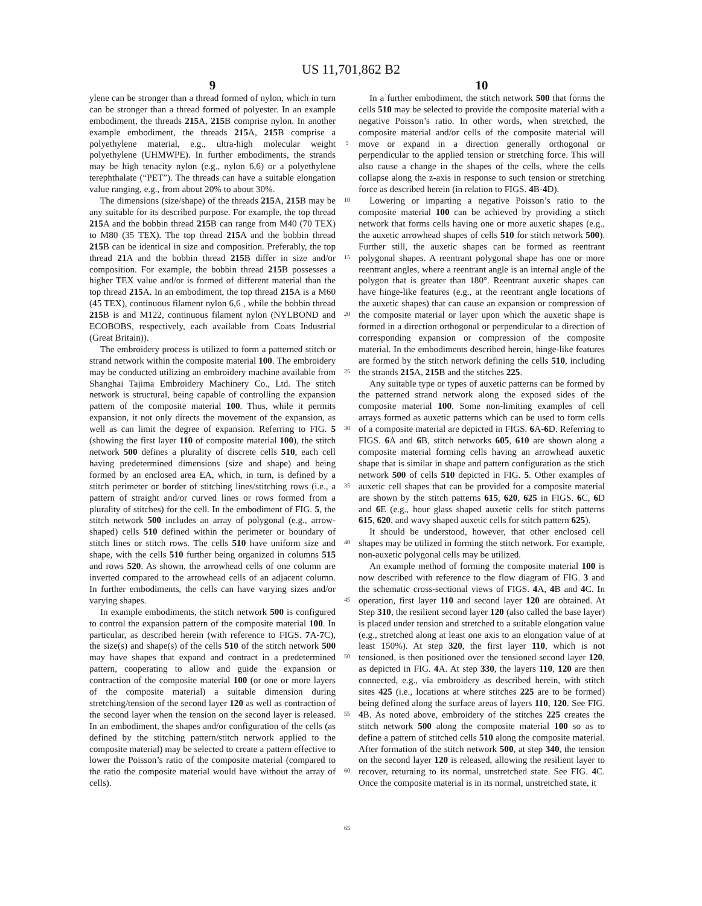US 11,701,862 B2
9
ylene can be stronger than a thread formed of nylon, which in turn can be stronger than a thread formed of polyester. In an example embodiment, the threads 215 A, 215 B comprise nylon. In another example embodiment, the threads 215 A, 215 B comprise a polyethylene material, e.g., ultra-high molecular weight polyethylene (UHMWPE). In further embodiments, the strands may be high tenacity nylon (e.g., nylon 6,6) or a polyethylene terephthalate (“PET”). The threads can have a suitable elongation value ranging, e.g., from about 20% to about 30%.
The dimensions (size/shape) of the threads 215 A, 215 B may be any suitable for its described purpose. For example, the top thread 215 A and the bobbin thread 215 B can range from M40 (70 TEX) to M80 (35 TEX). The top thread 215 A and the bobbin thread 215 B can be identical in size and composition. Preferably, the top thread 21 A and the bobbin thread 215 B differ in size and/or composition. For example, the bobbin thread 215 B possesses a higher TEX value and/or is formed of different material than the top thread 215 A. In an embodiment, the top thread 215 A is a M60 (45 TEX), continuous filament nylon 6,6 , while the bobbin thread 215 B is and M122, continuous filament nylon (NYLBOND and ECOBOBS, respectively, each available from Coats Industrial (Great Britain)).
The embroidery process is utilized to form a patterned stitch or strand network within the composite material 100. The embroidery may be conducted utilizing an embroidery machine available from Shanghai Tajima Embroidery Machinery Co., Ltd. The stitch network is structural, being capable of controlling the expansion pattern of the composite material 100. Thus, while it permits expansion, it not only directs the movement of the expansion, as well as can limit the degree of expansion. Referring to FIG. 5 (showing the first layer 110 of composite material 100), the stitch network 500 defines a plurality of discrete cells 510, each cell having predetermined dimensions (size and shape) and being formed by an enclosed area EA, which, in turn, is defined by a stitch perimeter or border of stitching lines/stitching rows (i.e., a pattern of straight and/or curved lines or rows formed from a plurality of stitches) for the cell. In the embodiment of FIG. 5, the stitch network 500 includes an array of polygonal (e.g., arrow-shaped) cells 510 defined within the perimeter or boundary of stitch lines or stitch rows. The cells 510 have uniform size and shape, with the cells 510 further being organized in columns 515 and rows 520. As shown, the arrowhead cells of one column are inverted compared to the arrowhead cells of an adjacent column. In further embodiments, the cells can have varying sizes and/or varying shapes.
In example embodiments, the stitch network 500 is configured to control the expansion pattern of the composite material 100. In particular, as described herein (with reference to FIGS. 7 A-7 C), the size(s) and shape(s) of the cells 510 of the stitch network 500 may have shapes that expand and contract in a predetermined pattern, cooperating to allow and guide the expansion or contraction of the composite material 100 (or one or more layers of the composite material) a suitable dimension during stretching/tension of the second layer 120 as well as contraction of the second layer when the tension on the second layer is released. In an embodiment, the shapes and/or configuration of the cells (as defined by the stitching pattern/stitch network applied to the composite material) may be selected to create a pattern effective to lower the Poisson’s ratio of the composite material (compared to the ratio the composite material would have without the array of cells).
5
10
15
20
25
30
35
40
45
50
55
60
65
10
In a further embodiment, the stitch network 500 that forms the cells 510 may be selected to provide the composite material with a negative Poisson’s ratio. In other words, when stretched, the composite material and/or cells of the composite material will move or expand in a direction generally orthogonal or perpendicular to the applied tension or stretching force. This will also cause a change in the shapes of the cells, where the cells collapse along the z-axis in response to such tension or stretching force as described herein (in relation to FIGS. 4 B-4 D).
Lowering or imparting a negative Poisson’s ratio to the composite material 100 can be achieved by providing a stitch network that forms cells having one or more auxetic shapes (e.g., the auxetic arrowhead shapes of cells 510 for stitch network 500). Further still, the auxetic shapes can be formed as reentrant polygonal shapes. A reentrant polygonal shape has one or more reentrant angles, where a reentrant angle is an internal angle of the polygon that is greater than 180°. Reentrant auxetic shapes can have hinge-like features (e.g., at the reentrant angle locations of the auxetic shapes) that can cause an expansion or compression of the composite material or layer upon which the auxetic shape is formed in a direction orthogonal or perpendicular to a direction of corresponding expansion or compression of the composite material. In the embodiments described herein, hinge-like features are formed by the stitch network defining the cells 510, including the strands 215 A, 215 B and the stitches 225.
Any suitable type or types of auxetic patterns can be formed by the patterned strand network along the exposed sides of the composite material 100. Some non-limiting examples of cell arrays formed as auxetic patterns which can be used to form cells of a composite material are depicted in FIGS. 6 A-6 D. Referring to FIGS. 6 A and 6 B, stitch networks 605, 610 are shown along a composite material forming cells having an arrowhead auxetic shape that is similar in shape and pattern configuration as the stich network 500 of cells 510 depicted in FIG. 5. Other examples of auxetic cell shapes that can be provided for a composite material are shown by the stitch patterns 615, 620, 625 in FIGS. 6 C, 6 D and 6 E (e.g., hour glass shaped auxetic cells for stitch patterns 615, 620, and wavy shaped auxetic cells for stitch pattern 625).
It should be understood, however, that other enclosed cell shapes may be utilized in forming the stitch network. For example, non-auxetic polygonal cells may be utilized.
An example method of forming the composite material 100 is now described with reference to the flow diagram of FIG. 3 and the schematic cross-sectional views of FIGS. 4 A, 4 B and 4 C. In operation, first layer 110 and second layer 120 are obtained. At Step 310, the resilient second layer 120 (also called the base layer) is placed under tension and stretched to a suitable elongation value (e.g., stretched along at least one axis to an elongation value of at least 150%). At step 320, the first layer 110, which is not tensioned, is then positioned over the tensioned second layer 120, as depicted in FIG. 4 A. At step 330, the layers 110, 120 are then connected, e.g., via embroidery as described herein, with stitch sites 425 (i.e., locations at where stitches 225 are to be formed) being defined along the surface areas of layers 110, 120. See FIG. 4 B. As noted above, embroidery of the stitches 225 creates the stitch network 500 along the composite material 100 so as to define a pattern of stitched cells 510 along the composite material. After formation of the stitch network 500, at step 340, the tension on the second layer 120 is released, allowing the resilient layer to recover, returning to its normal, unstretched state. See FIG. 4 C. Once the composite material is in its normal, unstretched state, it